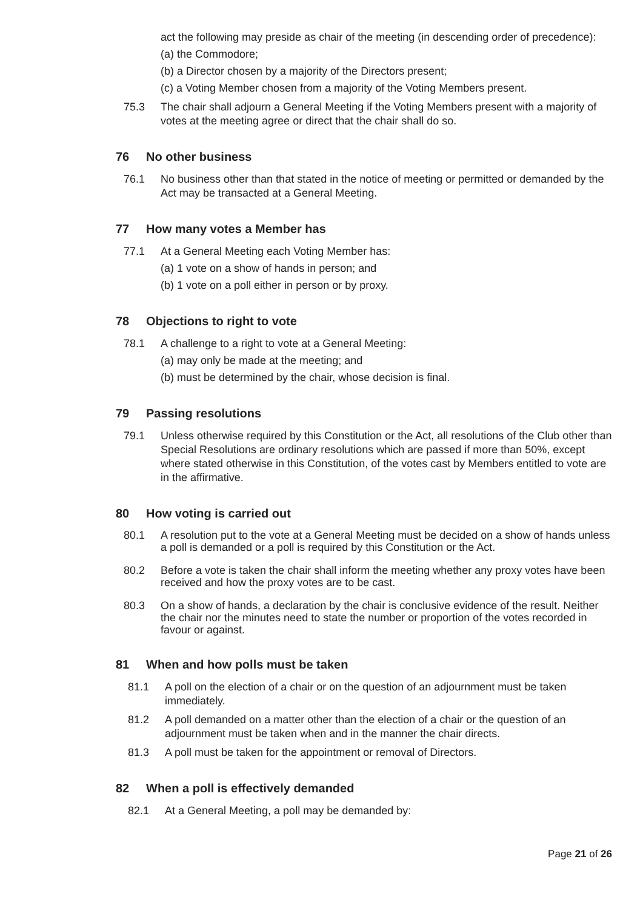act the following may preside as chair of the meeting (in descending order of precedence):
(a) the Commodore;
(b) a Director chosen by a majority of the Directors present;
(c) a Voting Member chosen from a majority of the Voting Members present.
75.3 The chair shall adjourn a General Meeting if the Voting Members present with a majority of votes at the meeting agree or direct that the chair shall do so.
76 No other business
76.1 No business other than that stated in the notice of meeting or permitted or demanded by the Act may be transacted at a General Meeting.
77 How many votes a Member has
77.1 At a General Meeting each Voting Member has:
(a) 1 vote on a show of hands in person; and
(b) 1 vote on a poll either in person or by proxy.
78 Objections to right to vote
78.1 A challenge to a right to vote at a General Meeting:
(a) may only be made at the meeting; and
(b) must be determined by the chair, whose decision is final.
79 Passing resolutions
79.1 Unless otherwise required by this Constitution or the Act, all resolutions of the Club other than Special Resolutions are ordinary resolutions which are passed if more than 50%, except where stated otherwise in this Constitution, of the votes cast by Members entitled to vote are in the affirmative.
80 How voting is carried out
80.1 A resolution put to the vote at a General Meeting must be decided on a show of hands unless a poll is demanded or a poll is required by this Constitution or the Act.
80.2 Before a vote is taken the chair shall inform the meeting whether any proxy votes have been received and how the proxy votes are to be cast.
80.3 On a show of hands, a declaration by the chair is conclusive evidence of the result. Neither the chair nor the minutes need to state the number or proportion of the votes recorded in favour or against.
81 When and how polls must be taken
81.1 A poll on the election of a chair or on the question of an adjournment must be taken immediately.
81.2 A poll demanded on a matter other than the election of a chair or the question of an adjournment must be taken when and in the manner the chair directs.
81.3 A poll must be taken for the appointment or removal of Directors.
82 When a poll is effectively demanded
82.1 At a General Meeting, a poll may be demanded by:
Page 21 of 26